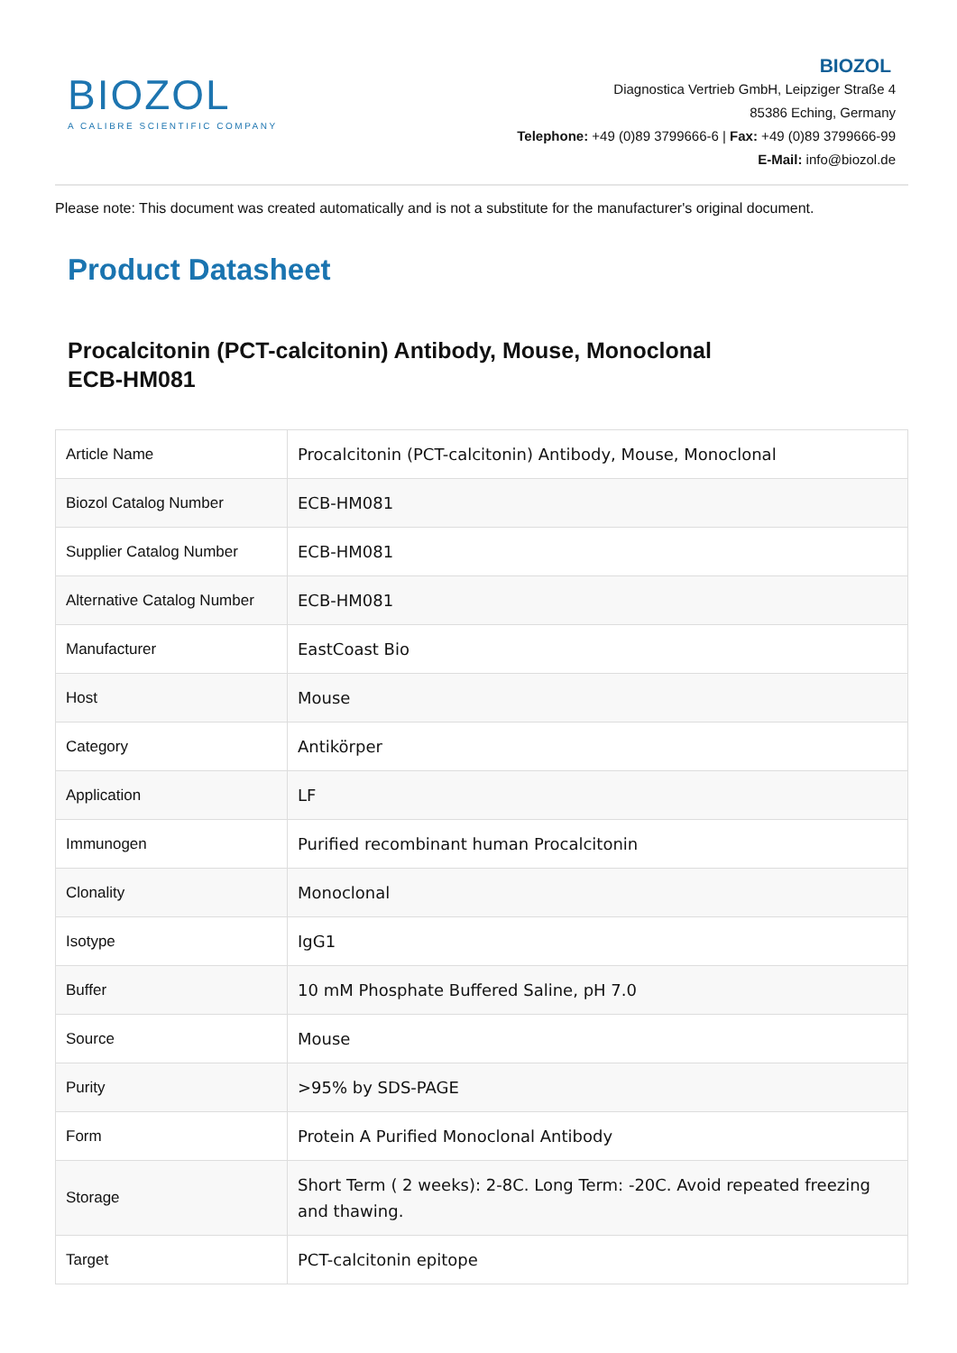BIOZOL
A CALIBRE SCIENTIFIC COMPANY
BIOZOL
Diagnostica Vertrieb GmbH, Leipziger Straße 4
85386 Eching, Germany
Telephone: +49 (0)89 3799666-6 | Fax: +49 (0)89 3799666-99
E-Mail: info@biozol.de
Please note: This document was created automatically and is not a substitute for the manufacturer's original document.
Product Datasheet
Procalcitonin (PCT-calcitonin) Antibody, Mouse, Monoclonal
ECB-HM081
| Article Name | Procalcitonin (PCT-calcitonin) Antibody, Mouse, Monoclonal |
| Biozol Catalog Number | ECB-HM081 |
| Supplier Catalog Number | ECB-HM081 |
| Alternative Catalog Number | ECB-HM081 |
| Manufacturer | EastCoast Bio |
| Host | Mouse |
| Category | Antikörper |
| Application | LF |
| Immunogen | Purified recombinant human Procalcitonin |
| Clonality | Monoclonal |
| Isotype | IgG1 |
| Buffer | 10 mM Phosphate Buffered Saline, pH 7.0 |
| Source | Mouse |
| Purity | >95% by SDS-PAGE |
| Form | Protein A Purified Monoclonal Antibody |
| Storage | Short Term ( 2 weeks): 2-8C. Long Term: -20C. Avoid repeated freezing and thawing. |
| Target | PCT-calcitonin epitope |